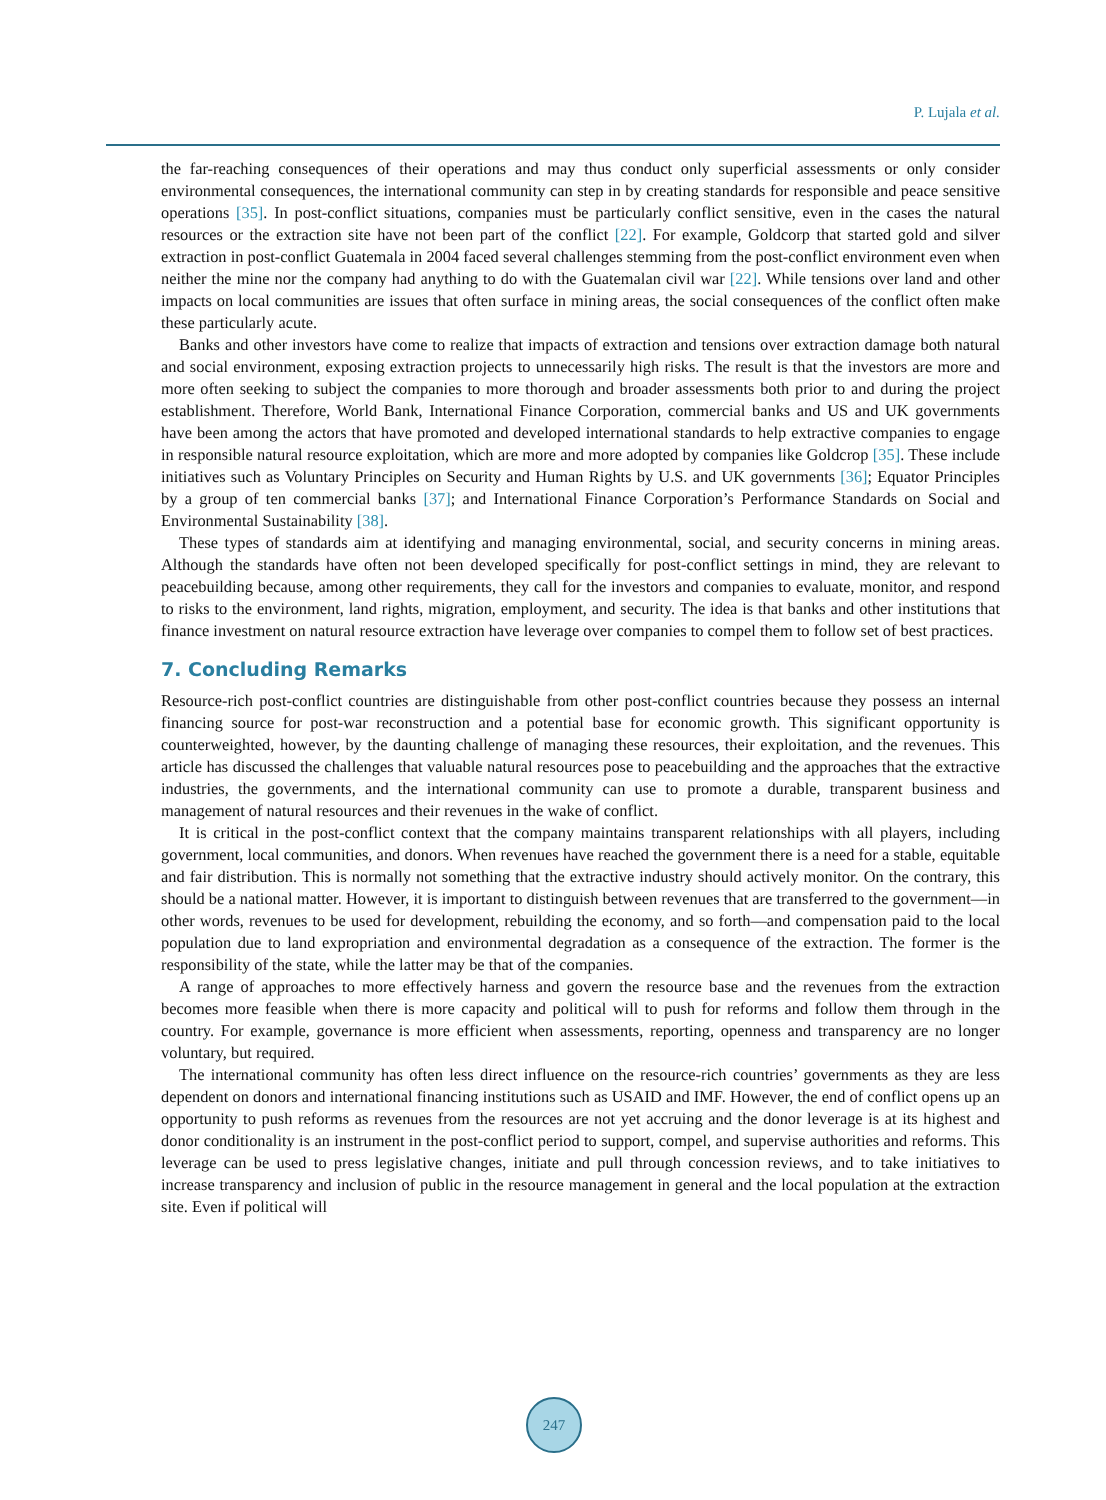P. Lujala et al.
the far-reaching consequences of their operations and may thus conduct only superficial assessments or only consider environmental consequences, the international community can step in by creating standards for responsible and peace sensitive operations [35]. In post-conflict situations, companies must be particularly conflict sensitive, even in the cases the natural resources or the extraction site have not been part of the conflict [22]. For example, Goldcorp that started gold and silver extraction in post-conflict Guatemala in 2004 faced several challenges stemming from the post-conflict environment even when neither the mine nor the company had anything to do with the Guatemalan civil war [22]. While tensions over land and other impacts on local communities are issues that often surface in mining areas, the social consequences of the conflict often make these particularly acute.
Banks and other investors have come to realize that impacts of extraction and tensions over extraction damage both natural and social environment, exposing extraction projects to unnecessarily high risks. The result is that the investors are more and more often seeking to subject the companies to more thorough and broader assessments both prior to and during the project establishment. Therefore, World Bank, International Finance Corporation, commercial banks and US and UK governments have been among the actors that have promoted and developed international standards to help extractive companies to engage in responsible natural resource exploitation, which are more and more adopted by companies like Goldcrop [35]. These include initiatives such as Voluntary Principles on Security and Human Rights by U.S. and UK governments [36]; Equator Principles by a group of ten commercial banks [37]; and International Finance Corporation’s Performance Standards on Social and Environmental Sustainability [38].
These types of standards aim at identifying and managing environmental, social, and security concerns in mining areas. Although the standards have often not been developed specifically for post-conflict settings in mind, they are relevant to peacebuilding because, among other requirements, they call for the investors and companies to evaluate, monitor, and respond to risks to the environment, land rights, migration, employment, and security. The idea is that banks and other institutions that finance investment on natural resource extraction have leverage over companies to compel them to follow set of best practices.
7. Concluding Remarks
Resource-rich post-conflict countries are distinguishable from other post-conflict countries because they possess an internal financing source for post-war reconstruction and a potential base for economic growth. This significant opportunity is counterweighted, however, by the daunting challenge of managing these resources, their exploitation, and the revenues. This article has discussed the challenges that valuable natural resources pose to peacebuilding and the approaches that the extractive industries, the governments, and the international community can use to promote a durable, transparent business and management of natural resources and their revenues in the wake of conflict.
It is critical in the post-conflict context that the company maintains transparent relationships with all players, including government, local communities, and donors. When revenues have reached the government there is a need for a stable, equitable and fair distribution. This is normally not something that the extractive industry should actively monitor. On the contrary, this should be a national matter. However, it is important to distinguish between revenues that are transferred to the government—in other words, revenues to be used for development, rebuilding the economy, and so forth—and compensation paid to the local population due to land expropriation and environmental degradation as a consequence of the extraction. The former is the responsibility of the state, while the latter may be that of the companies.
A range of approaches to more effectively harness and govern the resource base and the revenues from the extraction becomes more feasible when there is more capacity and political will to push for reforms and follow them through in the country. For example, governance is more efficient when assessments, reporting, openness and transparency are no longer voluntary, but required.
The international community has often less direct influence on the resource-rich countries’ governments as they are less dependent on donors and international financing institutions such as USAID and IMF. However, the end of conflict opens up an opportunity to push reforms as revenues from the resources are not yet accruing and the donor leverage is at its highest and donor conditionality is an instrument in the post-conflict period to support, compel, and supervise authorities and reforms. This leverage can be used to press legislative changes, initiate and pull through concession reviews, and to take initiatives to increase transparency and inclusion of public in the resource management in general and the local population at the extraction site. Even if political will
247